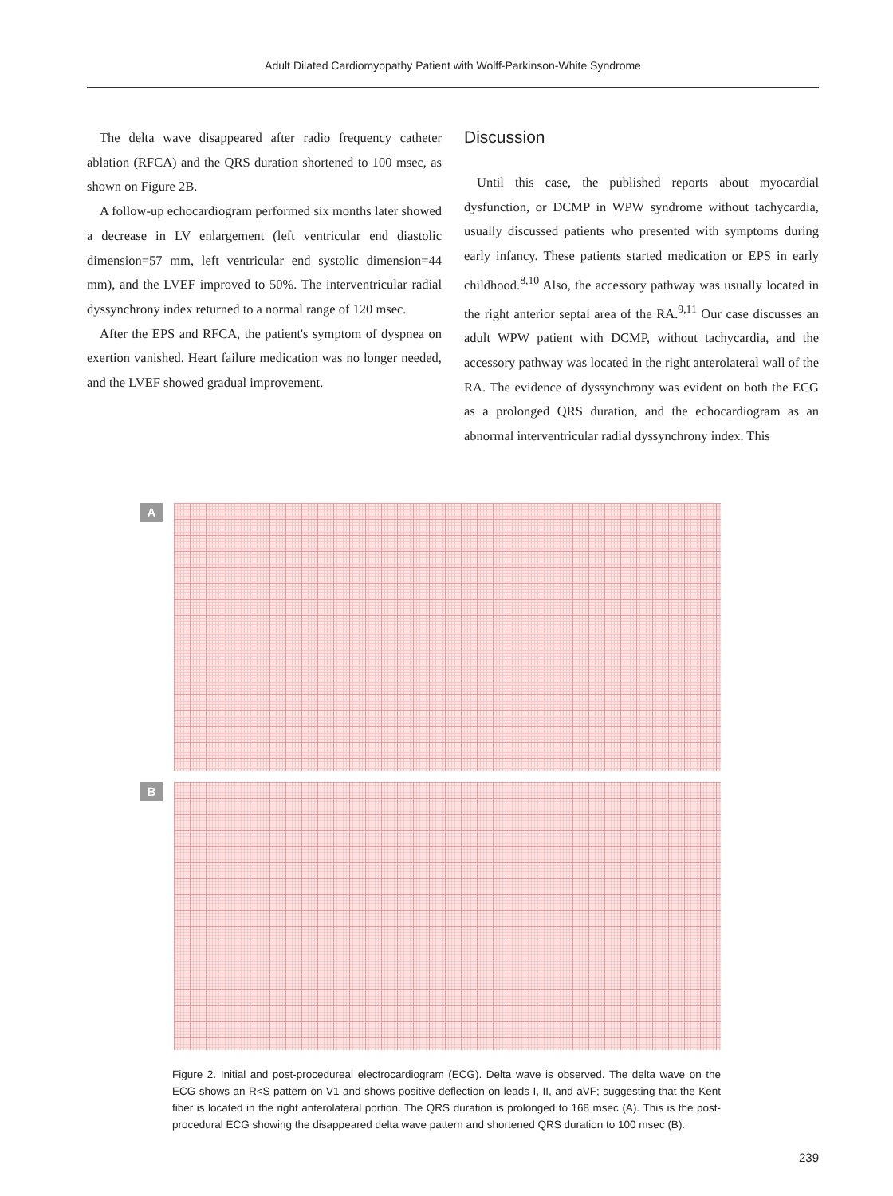Adult Dilated Cardiomyopathy Patient with Wolff-Parkinson-White Syndrome
The delta wave disappeared after radio frequency catheter ablation (RFCA) and the QRS duration shortened to 100 msec, as shown on Figure 2B.
A follow-up echocardiogram performed six months later showed a decrease in LV enlargement (left ventricular end diastolic dimension=57 mm, left ventricular end systolic dimension=44 mm), and the LVEF improved to 50%. The interventricular radial dyssynchrony index returned to a normal range of 120 msec.
After the EPS and RFCA, the patient's symptom of dyspnea on exertion vanished. Heart failure medication was no longer needed, and the LVEF showed gradual improvement.
Discussion
Until this case, the published reports about myocardial dysfunction, or DCMP in WPW syndrome without tachycardia, usually discussed patients who presented with symptoms during early infancy. These patients started medication or EPS in early childhood.<sup>8,10</sup> Also, the accessory pathway was usually located in the right anterior septal area of the RA.<sup>9,11</sup> Our case discusses an adult WPW patient with DCMP, without tachycardia, and the accessory pathway was located in the right anterolateral wall of the RA. The evidence of dyssynchrony was evident on both the ECG as a prolonged QRS duration, and the echocardiogram as an abnormal interventricular radial dyssynchrony index. This
A
B
Figure 2. Initial and post-procedureal electrocardiogram (ECG). Delta wave is observed. The delta wave on the ECG shows an R<S pattern on V1 and shows positive deflection on leads I, II, and aVF; suggesting that the Kent fiber is located in the right anterolateral portion. The QRS duration is prolonged to 168 msec (A). This is the post-procedural ECG showing the disappeared delta wave pattern and shortened QRS duration to 100 msec (B).
239